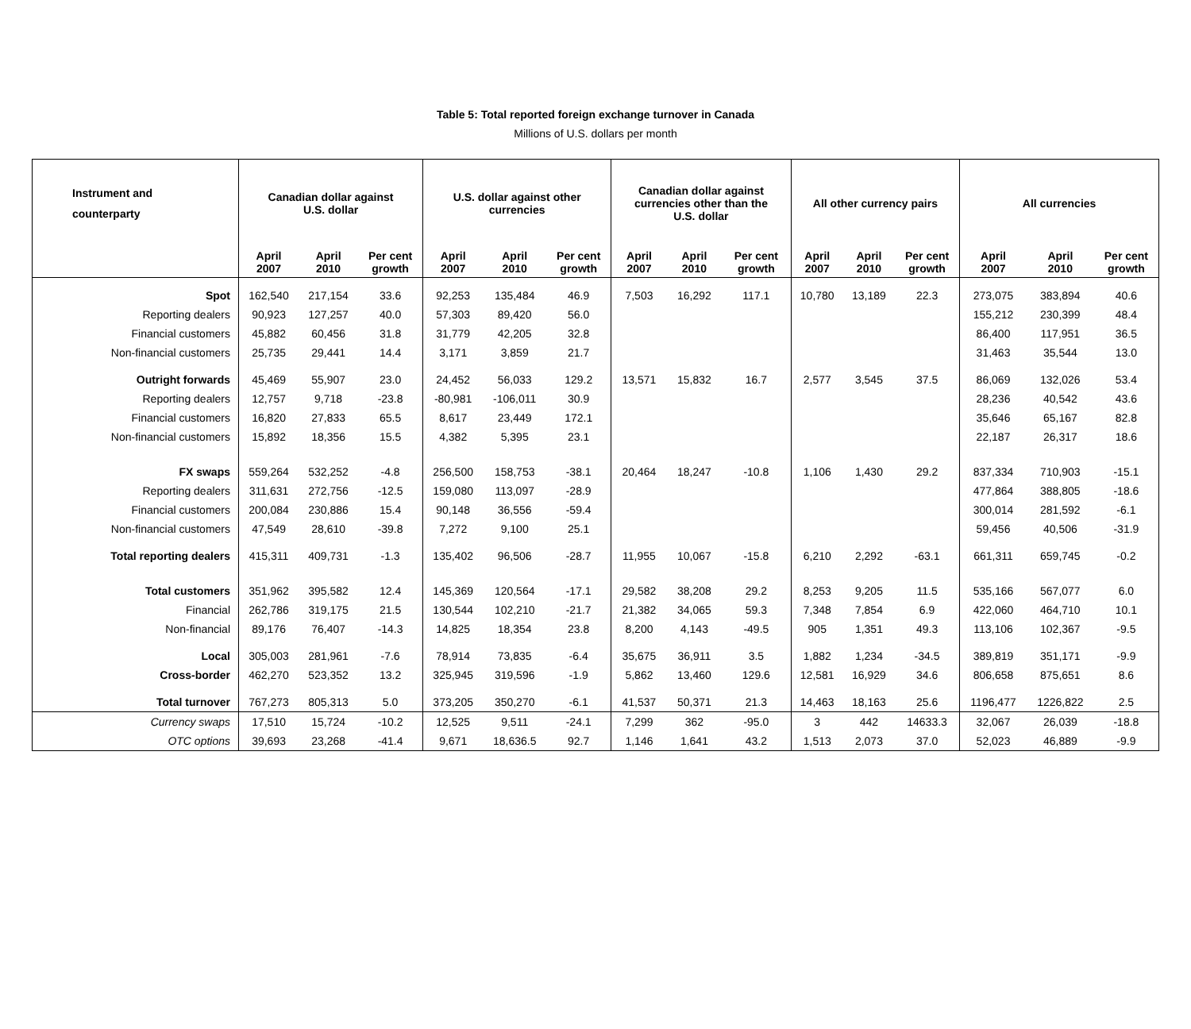Table 5: Total reported foreign exchange turnover in Canada
Millions of U.S. dollars per month
| Instrument and counterparty | Canadian dollar against U.S. dollar | | | U.S. dollar against other currencies | | | Canadian dollar against currencies other than the U.S. dollar | | | All other currency pairs | | | All currencies | | |
| --- | --- | --- | --- | --- | --- | --- | --- | --- | --- | --- | --- | --- | --- | --- | --- |
| | April 2007 | April 2010 | Per cent growth | April 2007 | April 2010 | Per cent growth | April 2007 | April 2010 | Per cent growth | April 2007 | April 2010 | Per cent growth | April 2007 | April 2010 | Per cent growth |
| Spot | 162,540 | 217,154 | 33.6 | 92,253 | 135,484 | 46.9 | 7,503 | 16,292 | 117.1 | 10,780 | 13,189 | 22.3 | 273,075 | 383,894 | 40.6 |
| Reporting dealers | 90,923 | 127,257 | 40.0 | 57,303 | 89,420 | 56.0 | | | | | | | 155,212 | 230,399 | 48.4 |
| Financial customers | 45,882 | 60,456 | 31.8 | 31,779 | 42,205 | 32.8 | | | | | | | 86,400 | 117,951 | 36.5 |
| Non-financial customers | 25,735 | 29,441 | 14.4 | 3,171 | 3,859 | 21.7 | | | | | | | 31,463 | 35,544 | 13.0 |
| Outright forwards | 45,469 | 55,907 | 23.0 | 24,452 | 56,033 | 129.2 | 13,571 | 15,832 | 16.7 | 2,577 | 3,545 | 37.5 | 86,069 | 132,026 | 53.4 |
| Reporting dealers | 12,757 | 9,718 | -23.8 | -80,981 | -106,011 | 30.9 | | | | | | | 28,236 | 40,542 | 43.6 |
| Financial customers | 16,820 | 27,833 | 65.5 | 8,617 | 23,449 | 172.1 | | | | | | | 35,646 | 65,167 | 82.8 |
| Non-financial customers | 15,892 | 18,356 | 15.5 | 4,382 | 5,395 | 23.1 | | | | | | | 22,187 | 26,317 | 18.6 |
| FX swaps | 559,264 | 532,252 | -4.8 | 256,500 | 158,753 | -38.1 | 20,464 | 18,247 | -10.8 | 1,106 | 1,430 | 29.2 | 837,334 | 710,903 | -15.1 |
| Reporting dealers | 311,631 | 272,756 | -12.5 | 159,080 | 113,097 | -28.9 | | | | | | | 477,864 | 388,805 | -18.6 |
| Financial customers | 200,084 | 230,886 | 15.4 | 90,148 | 36,556 | -59.4 | | | | | | | 300,014 | 281,592 | -6.1 |
| Non-financial customers | 47,549 | 28,610 | -39.8 | 7,272 | 9,100 | 25.1 | | | | | | | 59,456 | 40,506 | -31.9 |
| Total reporting dealers | 415,311 | 409,731 | -1.3 | 135,402 | 96,506 | -28.7 | 11,955 | 10,067 | -15.8 | 6,210 | 2,292 | -63.1 | 661,311 | 659,745 | -0.2 |
| Total customers | 351,962 | 395,582 | 12.4 | 145,369 | 120,564 | -17.1 | 29,582 | 38,208 | 29.2 | 8,253 | 9,205 | 11.5 | 535,166 | 567,077 | 6.0 |
| Financial | 262,786 | 319,175 | 21.5 | 130,544 | 102,210 | -21.7 | 21,382 | 34,065 | 59.3 | 7,348 | 7,854 | 6.9 | 422,060 | 464,710 | 10.1 |
| Non-financial | 89,176 | 76,407 | -14.3 | 14,825 | 18,354 | 23.8 | 8,200 | 4,143 | -49.5 | 905 | 1,351 | 49.3 | 113,106 | 102,367 | -9.5 |
| Local | 305,003 | 281,961 | -7.6 | 78,914 | 73,835 | -6.4 | 35,675 | 36,911 | 3.5 | 1,882 | 1,234 | -34.5 | 389,819 | 351,171 | -9.9 |
| Cross-border | 462,270 | 523,352 | 13.2 | 325,945 | 319,596 | -1.9 | 5,862 | 13,460 | 129.6 | 12,581 | 16,929 | 34.6 | 806,658 | 875,651 | 8.6 |
| Total turnover | 767,273 | 805,313 | 5.0 | 373,205 | 350,270 | -6.1 | 41,537 | 50,371 | 21.3 | 14,463 | 18,163 | 25.6 | 1196,477 | 1226,822 | 2.5 |
| Currency swaps | 17,510 | 15,724 | -10.2 | 12,525 | 9,511 | -24.1 | 7,299 | 362 | -95.0 | 3 | 442 | 14633.3 | 32,067 | 26,039 | -18.8 |
| OTC options | 39,693 | 23,268 | -41.4 | 9,671 | 18,636.5 | 92.7 | 1,146 | 1,641 | 43.2 | 1,513 | 2,073 | 37.0 | 52,023 | 46,889 | -9.9 |